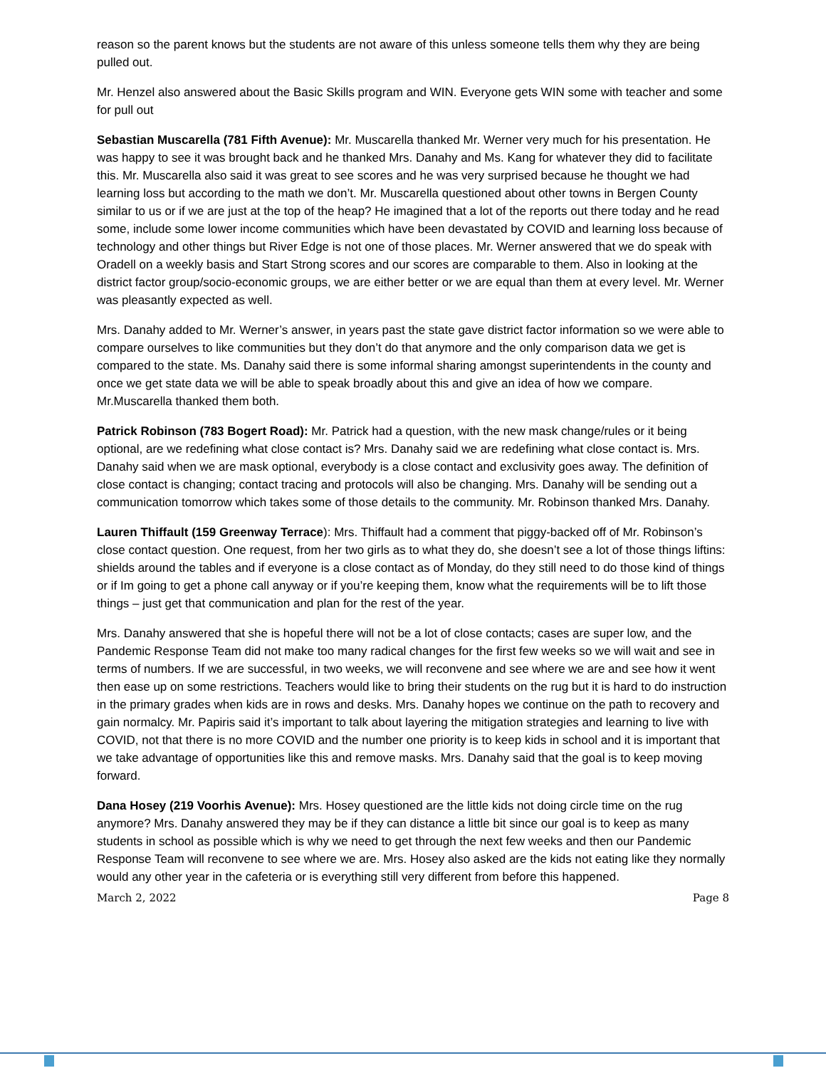reason so the parent knows but the students are not aware of this unless someone tells them why they are being pulled out.
Mr. Henzel also answered about the Basic Skills program and WIN. Everyone gets WIN some with teacher and some for pull out
Sebastian Muscarella (781 Fifth Avenue): Mr. Muscarella thanked Mr. Werner very much for his presentation. He was happy to see it was brought back and he thanked Mrs. Danahy and Ms. Kang for whatever they did to facilitate this. Mr. Muscarella also said it was great to see scores and he was very surprised because he thought we had learning loss but according to the math we don’t. Mr. Muscarella questioned about other towns in Bergen County similar to us or if we are just at the top of the heap? He imagined that a lot of the reports out there today and he read some, include some lower income communities which have been devastated by COVID and learning loss because of technology and other things but River Edge is not one of those places. Mr. Werner answered that we do speak with Oradell on a weekly basis and Start Strong scores and our scores are comparable to them. Also in looking at the district factor group/socio-economic groups, we are either better or we are equal than them at every level. Mr. Werner was pleasantly expected as well.
Mrs. Danahy added to Mr. Werner’s answer, in years past the state gave district factor information so we were able to compare ourselves to like communities but they don’t do that anymore and the only comparison data we get is compared to the state. Ms. Danahy said there is some informal sharing amongst superintendents in the county and once we get state data we will be able to speak broadly about this and give an idea of how we compare. Mr.Muscarella thanked them both.
Patrick Robinson (783 Bogert Road): Mr. Patrick had a question, with the new mask change/rules or it being optional, are we redefining what close contact is? Mrs. Danahy said we are redefining what close contact is. Mrs. Danahy said when we are mask optional, everybody is a close contact and exclusivity goes away. The definition of close contact is changing; contact tracing and protocols will also be changing. Mrs. Danahy will be sending out a communication tomorrow which takes some of those details to the community. Mr. Robinson thanked Mrs. Danahy.
Lauren Thiffault (159 Greenway Terrace): Mrs. Thiffault had a comment that piggy-backed off of Mr. Robinson’s close contact question. One request, from her two girls as to what they do, she doesn’t see a lot of those things liftins: shields around the tables and if everyone is a close contact as of Monday, do they still need to do those kind of things or if Im going to get a phone call anyway or if you’re keeping them, know what the requirements will be to lift those things – just get that communication and plan for the rest of the year.
Mrs. Danahy answered that she is hopeful there will not be a lot of close contacts; cases are super low, and the Pandemic Response Team did not make too many radical changes for the first few weeks so we will wait and see in terms of numbers. If we are successful, in two weeks, we will reconvene and see where we are and see how it went then ease up on some restrictions. Teachers would like to bring their students on the rug but it is hard to do instruction in the primary grades when kids are in rows and desks. Mrs. Danahy hopes we continue on the path to recovery and gain normalcy. Mr. Papiris said it’s important to talk about layering the mitigation strategies and learning to live with COVID, not that there is no more COVID and the number one priority is to keep kids in school and it is important that we take advantage of opportunities like this and remove masks. Mrs. Danahy said that the goal is to keep moving forward.
Dana Hosey (219 Voorhis Avenue): Mrs. Hosey questioned are the little kids not doing circle time on the rug anymore? Mrs. Danahy answered they may be if they can distance a little bit since our goal is to keep as many students in school as possible which is why we need to get through the next few weeks and then our Pandemic Response Team will reconvene to see where we are. Mrs. Hosey also asked are the kids not eating like they normally would any other year in the cafeteria or is everything still very different from before this happened.
March 2, 2022 Page 8